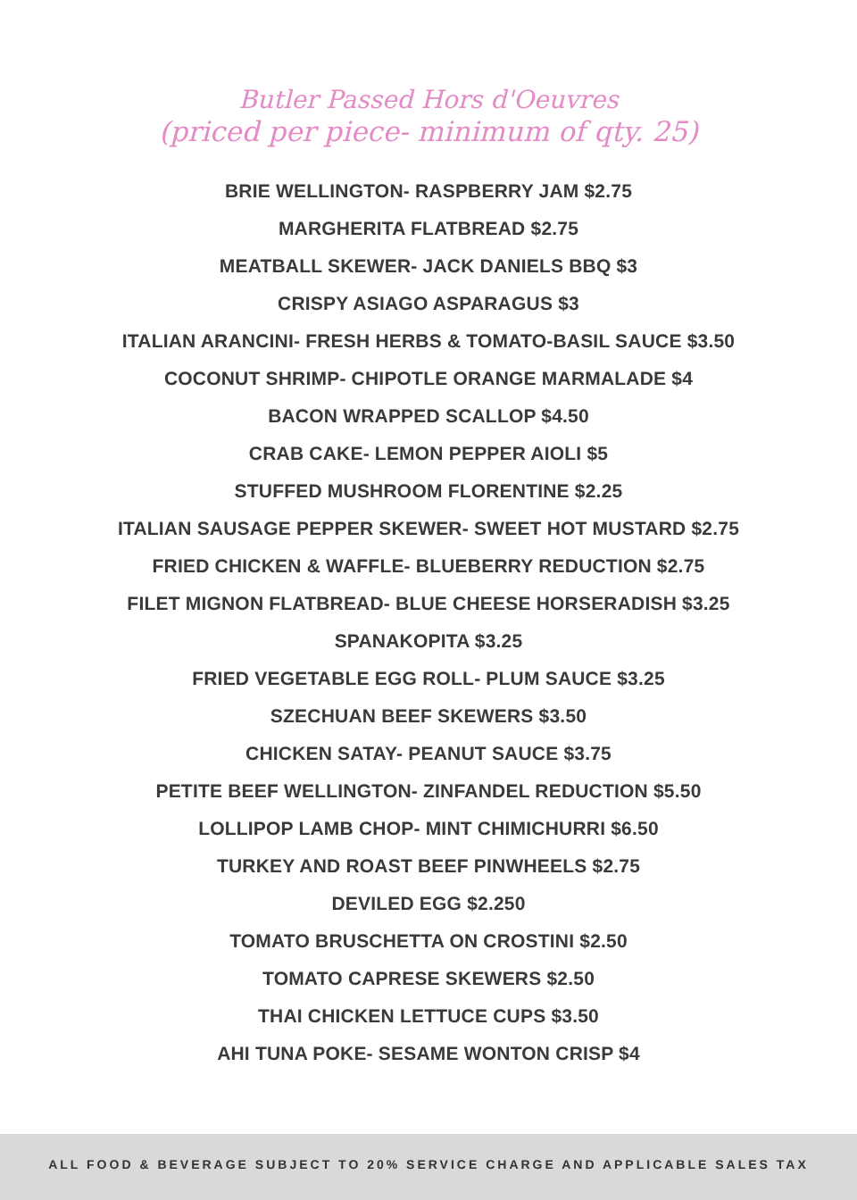Butler Passed Hors d'Oeuvres
(priced per piece- minimum of qty. 25)
BRIE WELLINGTON- RASPBERRY JAM $2.75
MARGHERITA FLATBREAD $2.75
MEATBALL SKEWER- JACK DANIELS BBQ $3
CRISPY ASIAGO ASPARAGUS $3
ITALIAN ARANCINI- FRESH HERBS & TOMATO-BASIL SAUCE $3.50
COCONUT SHRIMP- CHIPOTLE ORANGE MARMALADE $4
BACON WRAPPED SCALLOP $4.50
CRAB CAKE- LEMON PEPPER AIOLI $5
STUFFED MUSHROOM FLORENTINE $2.25
ITALIAN SAUSAGE PEPPER SKEWER- SWEET HOT MUSTARD $2.75
FRIED CHICKEN & WAFFLE- BLUEBERRY REDUCTION $2.75
FILET MIGNON FLATBREAD- BLUE CHEESE HORSERADISH $3.25
SPANAKOPITA $3.25
FRIED VEGETABLE EGG ROLL- PLUM SAUCE $3.25
SZECHUAN BEEF SKEWERS $3.50
CHICKEN SATAY- PEANUT SAUCE $3.75
PETITE BEEF WELLINGTON- ZINFANDEL REDUCTION $5.50
LOLLIPOP LAMB CHOP- MINT CHIMICHURRI $6.50
TURKEY AND ROAST BEEF PINWHEELS $2.75
DEVILED EGG $2.250
TOMATO BRUSCHETTA ON CROSTINI $2.50
TOMATO CAPRESE SKEWERS $2.50
THAI CHICKEN LETTUCE CUPS $3.50
AHI TUNA POKE- SESAME WONTON CRISP $4
ALL FOOD & BEVERAGE SUBJECT TO 20% SERVICE CHARGE AND APPLICABLE SALES TAX